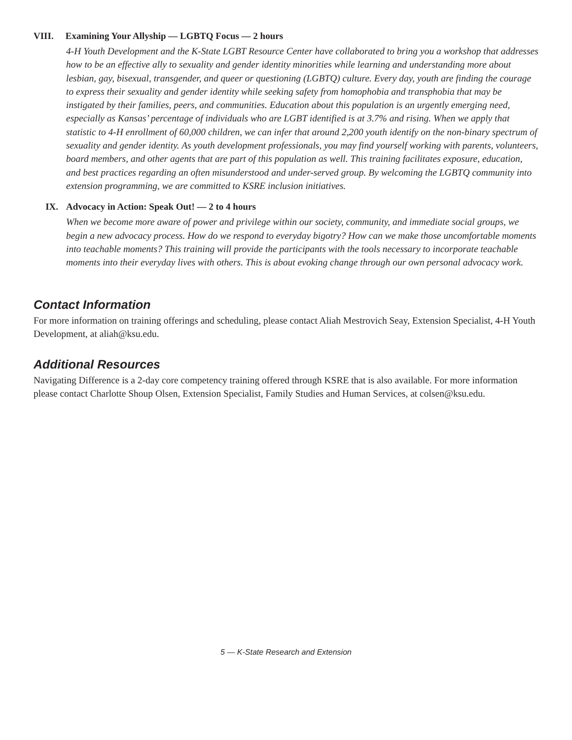VIII. Examining Your Allyship — LGBTQ Focus — 2 hours
4-H Youth Development and the K-State LGBT Resource Center have collaborated to bring you a workshop that addresses how to be an effective ally to sexuality and gender identity minorities while learning and understanding more about lesbian, gay, bisexual, transgender, and queer or questioning (LGBTQ) culture. Every day, youth are finding the courage to express their sexuality and gender identity while seeking safety from homophobia and transphobia that may be instigated by their families, peers, and communities. Education about this population is an urgently emerging need, especially as Kansas’ percentage of individuals who are LGBT identified is at 3.7% and rising. When we apply that statistic to 4-H enrollment of 60,000 children, we can infer that around 2,200 youth identify on the non-binary spectrum of sexuality and gender identity. As youth development professionals, you may find yourself working with parents, volunteers, board members, and other agents that are part of this population as well. This training facilitates exposure, education, and best practices regarding an often misunderstood and under-served group. By welcoming the LGBTQ community into extension programming, we are committed to KSRE inclusion initiatives.
IX. Advocacy in Action: Speak Out! — 2 to 4 hours
When we become more aware of power and privilege within our society, community, and immediate social groups, we begin a new advocacy process. How do we respond to everyday bigotry? How can we make those uncomfortable moments into teachable moments? This training will provide the participants with the tools necessary to incorporate teachable moments into their everyday lives with others. This is about evoking change through our own personal advocacy work.
Contact Information
For more information on training offerings and scheduling, please contact Aliah Mestrovich Seay, Extension Specialist, 4-H Youth Development, at aliah@ksu.edu.
Additional Resources
Navigating Difference is a 2-day core competency training offered through KSRE that is also available. For more information please contact Charlotte Shoup Olsen, Extension Specialist, Family Studies and Human Services, at colsen@ksu.edu.
5 — K-State Research and Extension